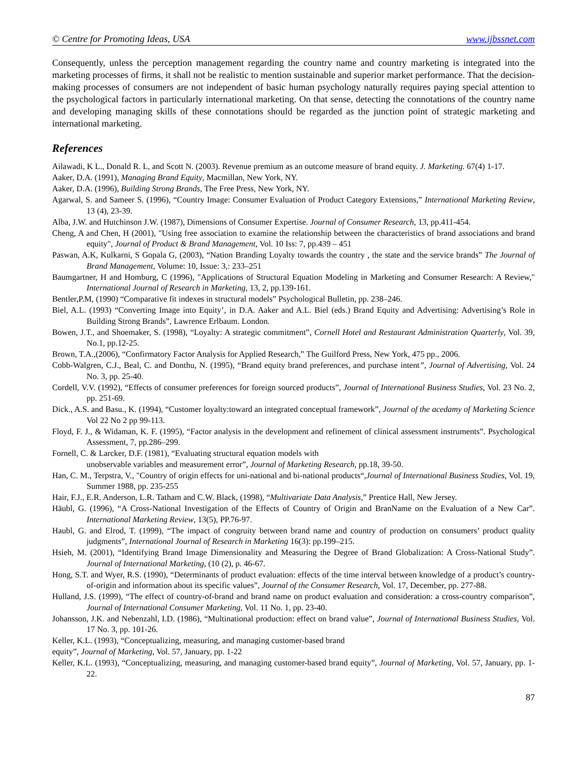© Centre for Promoting Ideas, USA www.ijbssnet.com
Consequently, unless the perception management regarding the country name and country marketing is integrated into the marketing processes of firms, it shall not be realistic to mention sustainable and superior market performance. That the decision-making processes of consumers are not independent of basic human psychology naturally requires paying special attention to the psychological factors in particularly international marketing. On that sense, detecting the connotations of the country name and developing managing skills of these connotations should be regarded as the junction point of strategic marketing and international marketing.
References
Ailawadi, K L., Donald R. L, and Scott N. (2003). Revenue premium as an outcome measure of brand equity. J. Marketing. 67(4) 1-17.
Aaker, D.A. (1991), Managing Brand Equity, Macmillan, New York, NY.
Aaker, D.A. (1996), Building Strong Brands, The Free Press, New York, NY.
Agarwal, S. and Sameer S. (1996), “Country Image: Consumer Evaluation of Product Category Extensions,” International Marketing Review, 13 (4), 23-39.
Alba, J.W. and Hutchinson J.W. (1987), Dimensions of Consumer Expertise. Journal of Consumer Research, 13, pp.411-454.
Cheng, A and Chen, H (2001), "Using free association to examine the relationship between the characteristics of brand associations and brand equity", Journal of Product & Brand Management, Vol. 10 Iss: 7, pp.439 – 451
Paswan, A.K, Kulkarni, S Gopala G, (2003), “Nation Branding Loyalty towards the country , the state and the service brands” The Journal of Brand Management, Volume: 10, Issue: 3,: 233–251
Baumgartner, H and Homburg, C (1996), "Applications of Structural Equation Modeling in Marketing and Consumer Research: A Review," International Journal of Research in Marketing, 13, 2, pp.139-161.
Bentler,P.M, (1990) “Comparative fit indexes in structural models” Psychological Bulletin, pp. 238–246.
Biel, A.L. (1993) “Converting Image into Equity’, in D.A. Aaker and A.L. Biel (eds.) Brand Equity and Advertising: Advertising’s Role in Building Strong Brands”, Lawrence Erlbaum. London.
Bowen, J.T., and Shoemaker, S. (1998), “Loyalty: A strategic commitment”, Cornell Hotel and Restaurant Administration Quarterly, Vol. 39, No.1, pp.12-25.
Brown, T.A.,(2006), “Confirmatory Factor Analysis for Applied Research,” The Guilford Press, New York, 475 pp., 2006.
Cobb-Walgren, C.J., Beal, C. and Donthu, N. (1995), “Brand equity brand preferences, and purchase intent”, Journal of Advertising, Vol. 24 No. 3, pp. 25-40.
Cordell, V.V. (1992), “Effects of consumer preferences for foreign sourced products”, Journal of International Business Studies, Vol. 23 No. 2, pp. 251-69.
Dick., A.S. and Basu., K. (1994), “Customer loyalty:toward an integrated conceptual framework”, Journal of the acedamy of Marketing Science Vol 22 No 2 pp 99-113.
Floyd, F. J., & Widaman, K. F. (1995), “Factor analysis in the development and refinement of clinical assessment instruments”. Psychological Assessment, 7, pp.286–299.
Fornell, C. & Larcker, D.F. (1981), “Evaluating structural equation models with
unobservable variables and measurement error”, Journal of Marketing Research, pp.18, 39-50.
Han, C. M., Terpstra, V., "Country of origin effects for uni-national and bi-national products“,Journal of International Business Studies, Vol. 19, Summer 1988, pp. 235-255
Hair, F.J., E.R. Anderson, L.R. Tatham and C.W. Black, (1998), “Multivariate Data Analysis,” Prentice Hall, New Jersey.
Häubl, G. (1996), “A Cross-National Investigation of the Effects of Country of Origin and BranName on the Evaluation of a New Car”. International Marketing Review, 13(5), PP.76-97.
Haubl, G. and Elrod, T. (1999), “The impact of congruity between brand name and country of production on consumers’ product quality judgments”, International Journal of Research in Marketing 16(3): pp.199–215.
Hsieh, M. (2001), “Identifying Brand Image Dimensionality and Measuring the Degree of Brand Globalization: A Cross-National Study”. Journal of International Marketing, (10 (2), p. 46-67.
Hong, S.T. and Wyer, R.S. (1990), “Determinants of product evaluation: effects of the time interval between knowledge of a product’s country-of-origin and information about its specific values”, Journal of the Consumer Research, Vol. 17, December, pp. 277-88.
Hulland, J.S. (1999), “The effect of country-of-brand and brand name on product evaluation and consideration: a cross-country comparison”, Journal of International Consumer Marketing, Vol. 11 No. 1, pp. 23-40.
Johansson, J.K. and Nebenzahl, I.D. (1986), “Multinational production: effect on brand value”, Journal of International Business Studies, Vol. 17 No. 3, pp. 101-26.
Keller, K.L. (1993), “Conceptualizing, measuring, and managing customer-based brand
equity”, Journal of Marketing, Vol. 57, January, pp. 1-22
Keller, K.L. (1993), “Conceptualizing, measuring, and managing customer-based brand equity”, Journal of Marketing, Vol. 57, January, pp. 1-22.
87